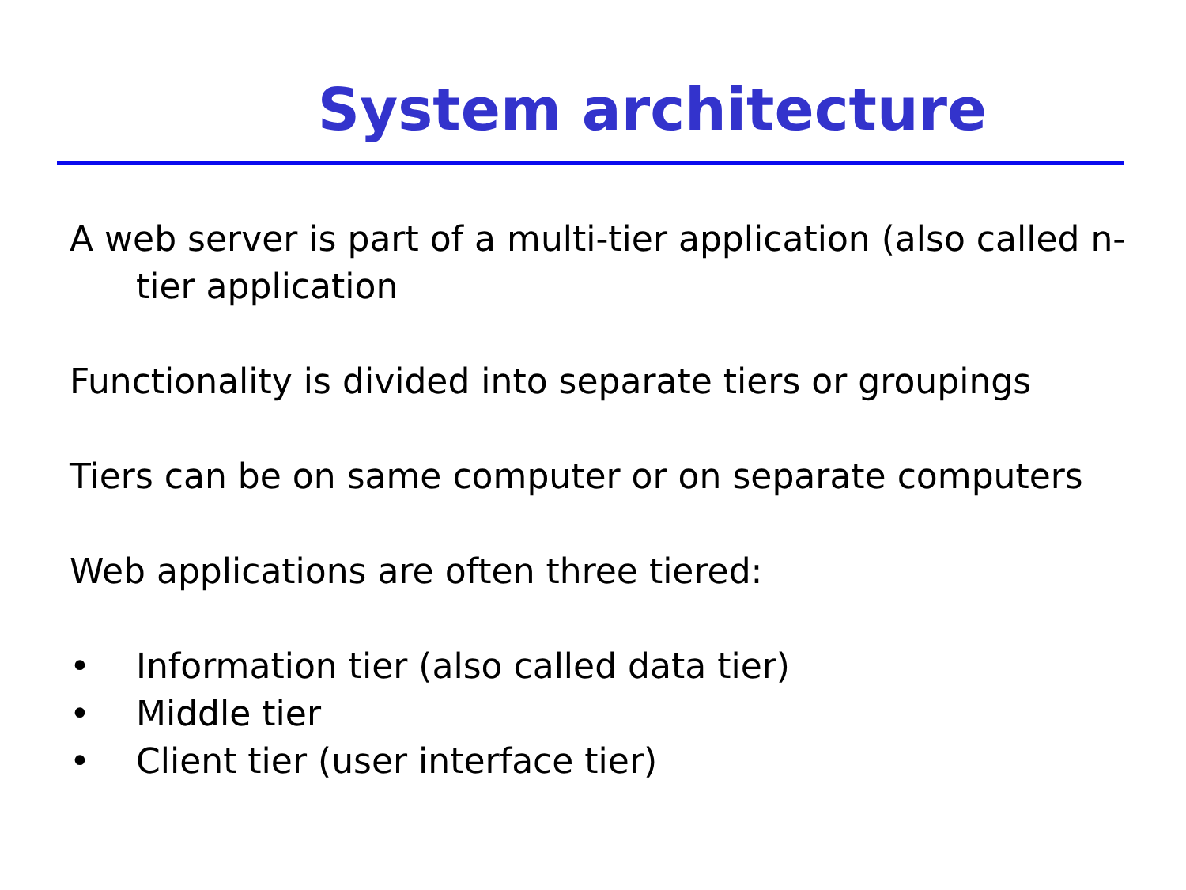System architecture
A web server is part of a multi-tier application (also called n-tier application
Functionality is divided into separate tiers or groupings
Tiers can be on same computer or on separate computers
Web applications are often three tiered:
• Information tier (also called data tier)
• Middle tier
• Client tier (user interface tier)